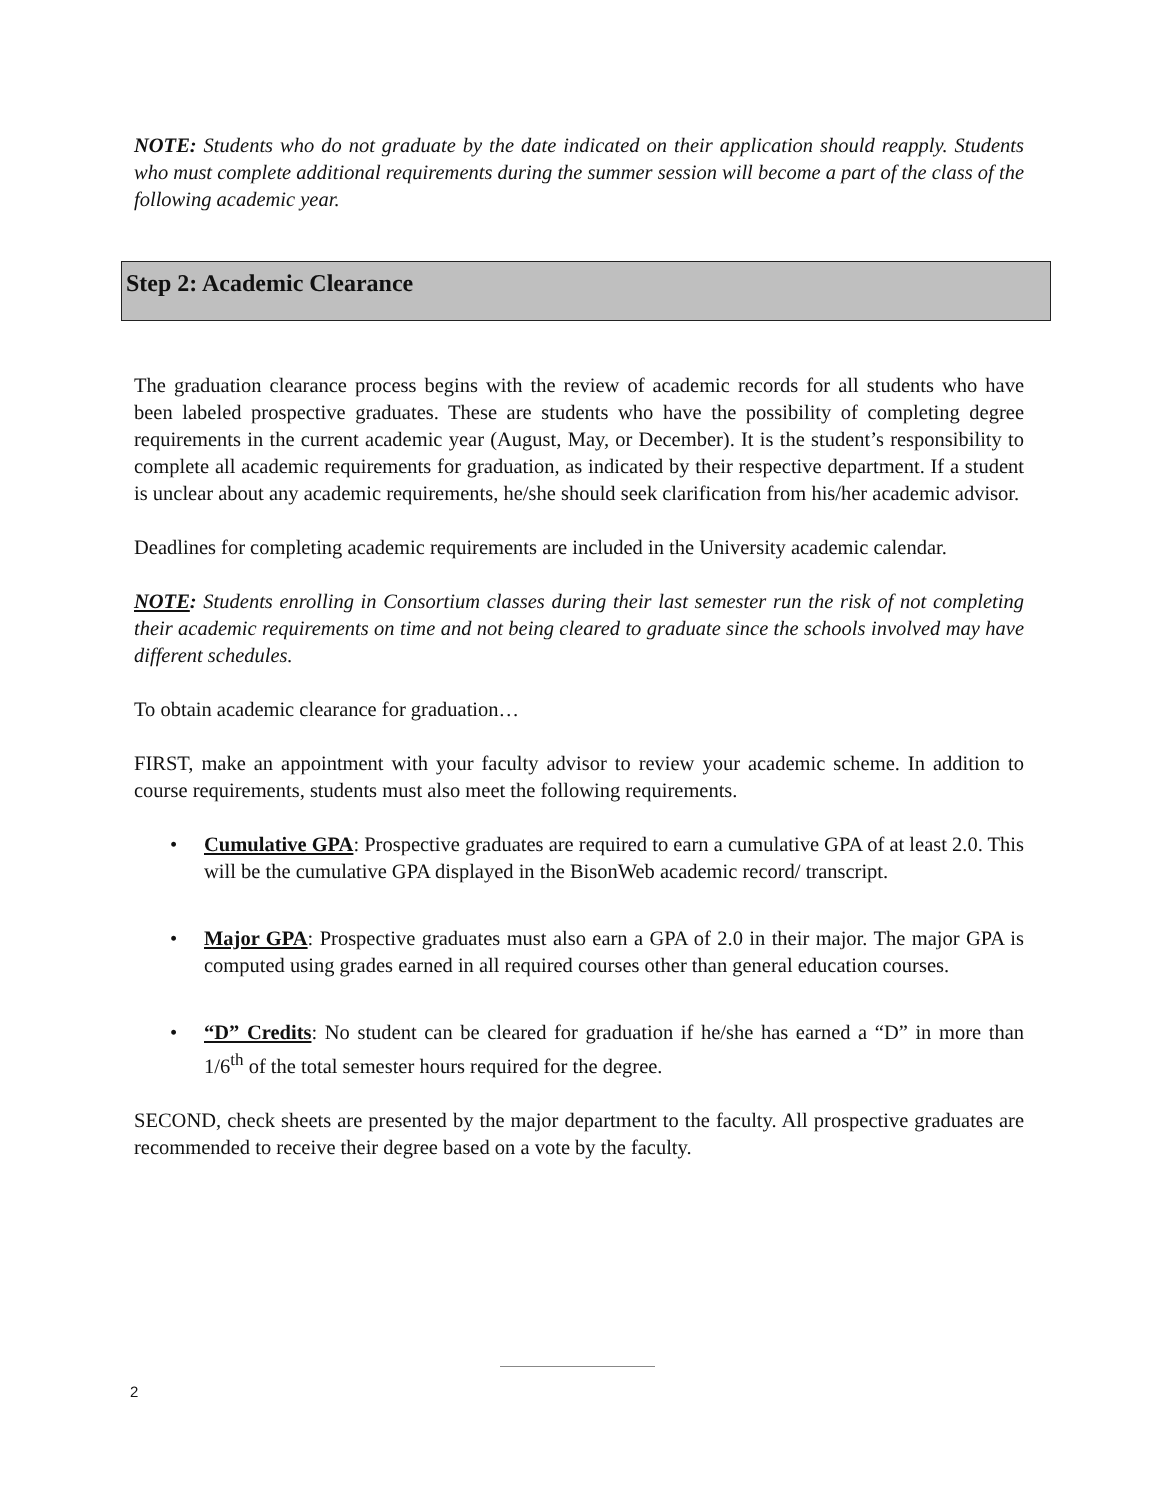NOTE: Students who do not graduate by the date indicated on their application should reapply. Students who must complete additional requirements during the summer session will become a part of the class of the following academic year.
Step 2: Academic Clearance
The graduation clearance process begins with the review of academic records for all students who have been labeled prospective graduates. These are students who have the possibility of completing degree requirements in the current academic year (August, May, or December). It is the student’s responsibility to complete all academic requirements for graduation, as indicated by their respective department. If a student is unclear about any academic requirements, he/she should seek clarification from his/her academic advisor.
Deadlines for completing academic requirements are included in the University academic calendar.
NOTE: Students enrolling in Consortium classes during their last semester run the risk of not completing their academic requirements on time and not being cleared to graduate since the schools involved may have different schedules.
To obtain academic clearance for graduation…
FIRST, make an appointment with your faculty advisor to review your academic scheme. In addition to course requirements, students must also meet the following requirements.
• Cumulative GPA: Prospective graduates are required to earn a cumulative GPA of at least 2.0. This will be the cumulative GPA displayed in the BisonWeb academic record/ transcript.
• Major GPA: Prospective graduates must also earn a GPA of 2.0 in their major. The major GPA is computed using grades earned in all required courses other than general education courses.
• “D” Credits: No student can be cleared for graduation if he/she has earned a “D” in more than 1/6<sup>th</sup> of the total semester hours required for the degree.
SECOND, check sheets are presented by the major department to the faculty. All prospective graduates are recommended to receive their degree based on a vote by the faculty.
2